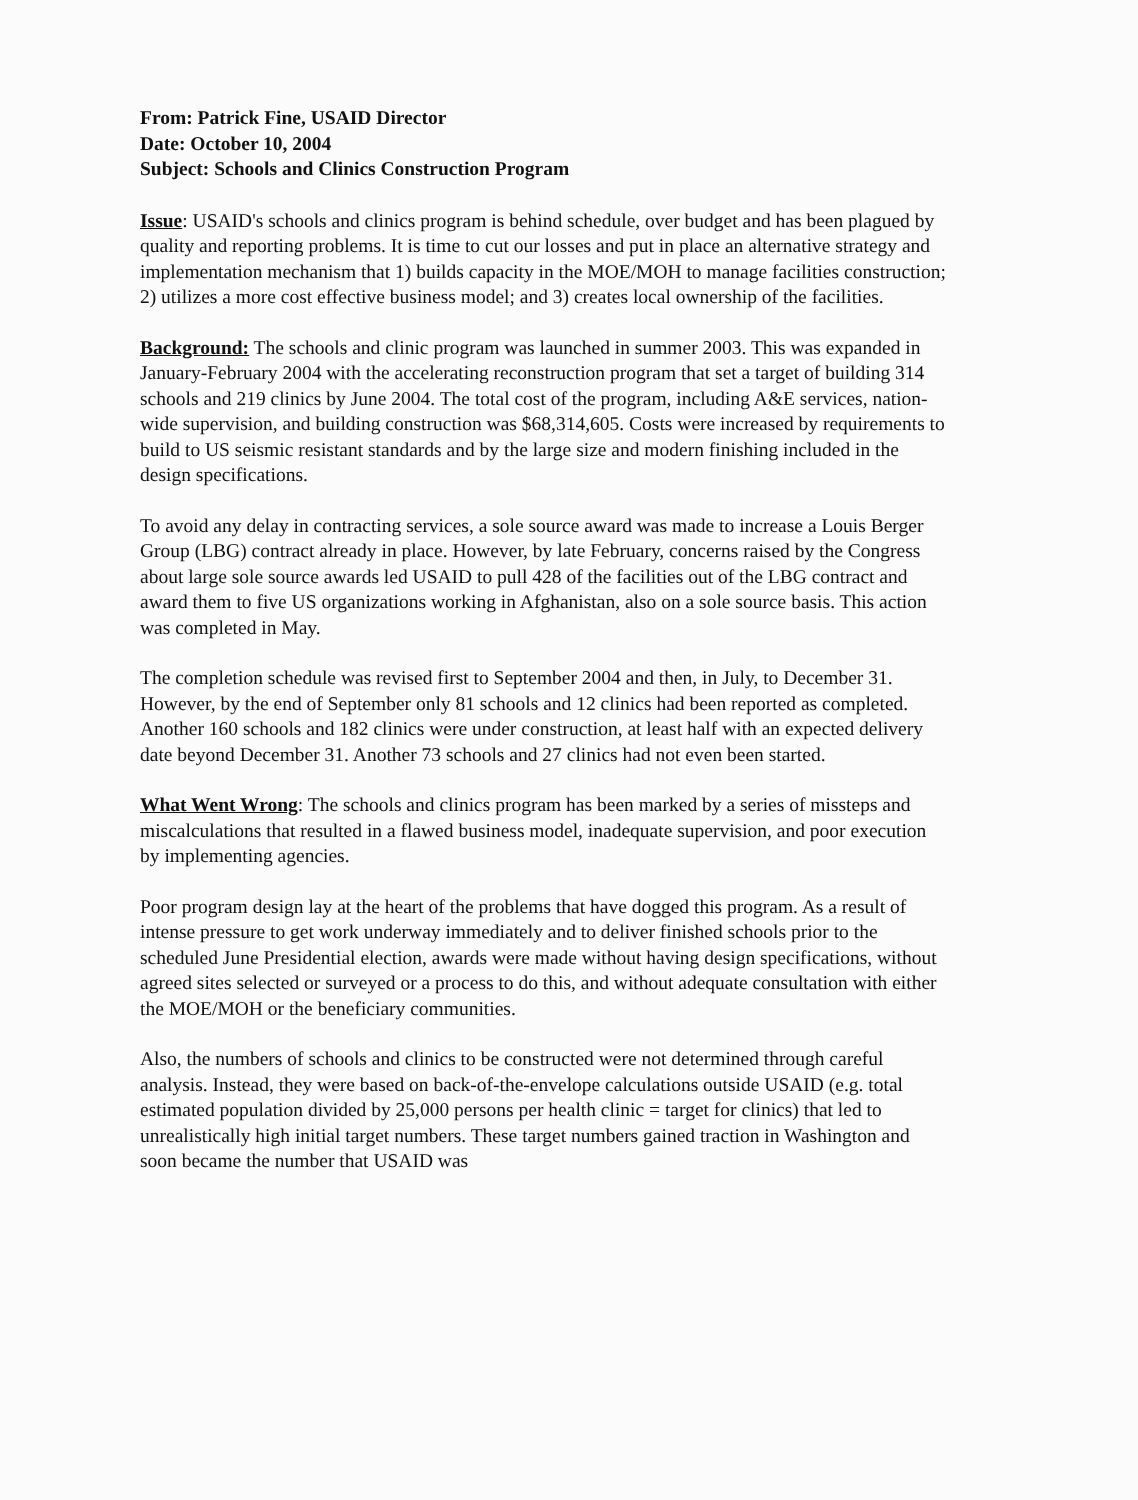From: Patrick Fine, USAID Director
Date: October 10, 2004
Subject: Schools and Clinics Construction Program
Issue: USAID's schools and clinics program is behind schedule, over budget and has been plagued by quality and reporting problems. It is time to cut our losses and put in place an alternative strategy and implementation mechanism that 1) builds capacity in the MOE/MOH to manage facilities construction; 2) utilizes a more cost effective business model; and 3) creates local ownership of the facilities.
Background: The schools and clinic program was launched in summer 2003. This was expanded in January-February 2004 with the accelerating reconstruction program that set a target of building 314 schools and 219 clinics by June 2004. The total cost of the program, including A&E services, nation-wide supervision, and building construction was $68,314,605. Costs were increased by requirements to build to US seismic resistant standards and by the large size and modern finishing included in the design specifications.
To avoid any delay in contracting services, a sole source award was made to increase a Louis Berger Group (LBG) contract already in place. However, by late February, concerns raised by the Congress about large sole source awards led USAID to pull 428 of the facilities out of the LBG contract and award them to five US organizations working in Afghanistan, also on a sole source basis. This action was completed in May.
The completion schedule was revised first to September 2004 and then, in July, to December 31. However, by the end of September only 81 schools and 12 clinics had been reported as completed. Another 160 schools and 182 clinics were under construction, at least half with an expected delivery date beyond December 31. Another 73 schools and 27 clinics had not even been started.
What Went Wrong: The schools and clinics program has been marked by a series of missteps and miscalculations that resulted in a flawed business model, inadequate supervision, and poor execution by implementing agencies.
Poor program design lay at the heart of the problems that have dogged this program. As a result of intense pressure to get work underway immediately and to deliver finished schools prior to the scheduled June Presidential election, awards were made without having design specifications, without agreed sites selected or surveyed or a process to do this, and without adequate consultation with either the MOE/MOH or the beneficiary communities.
Also, the numbers of schools and clinics to be constructed were not determined through careful analysis. Instead, they were based on back-of-the-envelope calculations outside USAID (e.g. total estimated population divided by 25,000 persons per health clinic = target for clinics) that led to unrealistically high initial target numbers. These target numbers gained traction in Washington and soon became the number that USAID was